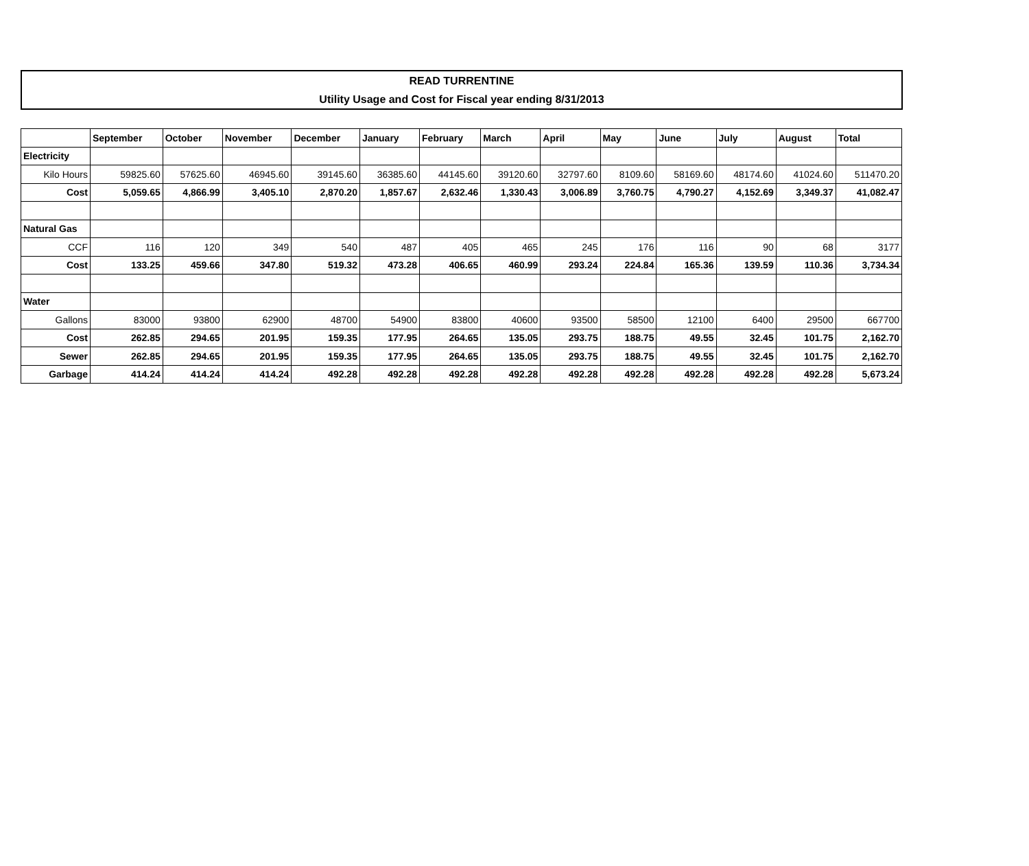READ TURRENTINE
Utility Usage and Cost for Fiscal year ending 8/31/2013
| | September | October | November | December | January | February | March | April | May | June | July | August | Total |
| --- | --- | --- | --- | --- | --- | --- | --- | --- | --- | --- | --- | --- | --- |
| Electricity | | | | | | | | | | | | | |
| Kilo Hours | 59825.60 | 57625.60 | 46945.60 | 39145.60 | 36385.60 | 44145.60 | 39120.60 | 32797.60 | 8109.60 | 58169.60 | 48174.60 | 41024.60 | 511470.20 |
| Cost | 5,059.65 | 4,866.99 | 3,405.10 | 2,870.20 | 1,857.67 | 2,632.46 | 1,330.43 | 3,006.89 | 3,760.75 | 4,790.27 | 4,152.69 | 3,349.37 | 41,082.47 |
| Natural Gas | | | | | | | | | | | | | |
| CCF | 116 | 120 | 349 | 540 | 487 | 405 | 465 | 245 | 176 | 116 | 90 | 68 | 3177 |
| Cost | 133.25 | 459.66 | 347.80 | 519.32 | 473.28 | 406.65 | 460.99 | 293.24 | 224.84 | 165.36 | 139.59 | 110.36 | 3,734.34 |
| Water | | | | | | | | | | | | | |
| Gallons | 83000 | 93800 | 62900 | 48700 | 54900 | 83800 | 40600 | 93500 | 58500 | 12100 | 6400 | 29500 | 667700 |
| Cost | 262.85 | 294.65 | 201.95 | 159.35 | 177.95 | 264.65 | 135.05 | 293.75 | 188.75 | 49.55 | 32.45 | 101.75 | 2,162.70 |
| Sewer | 262.85 | 294.65 | 201.95 | 159.35 | 177.95 | 264.65 | 135.05 | 293.75 | 188.75 | 49.55 | 32.45 | 101.75 | 2,162.70 |
| Garbage | 414.24 | 414.24 | 414.24 | 492.28 | 492.28 | 492.28 | 492.28 | 492.28 | 492.28 | 492.28 | 492.28 | 492.28 | 5,673.24 |